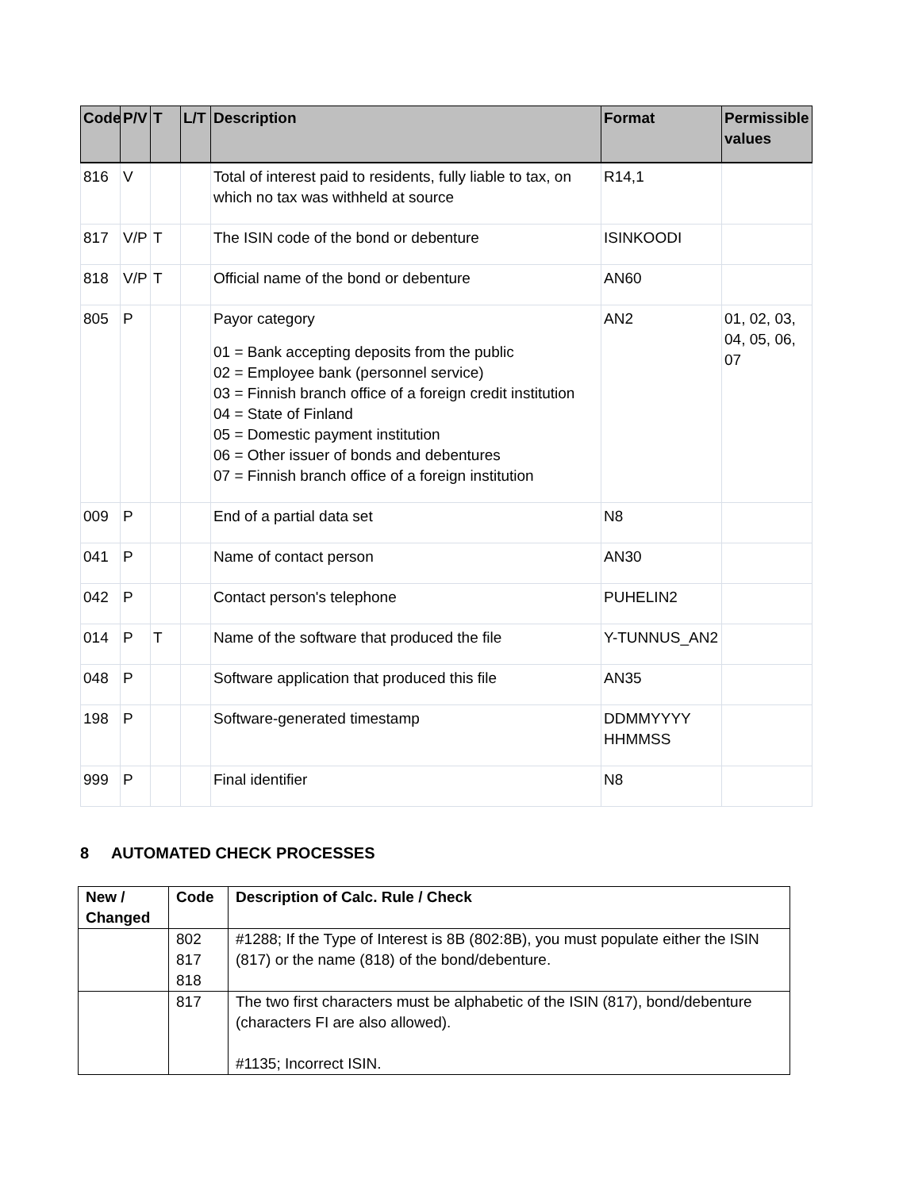| Code | P/V | T | L/T | Description | Format | Permissible values |
| --- | --- | --- | --- | --- | --- | --- |
| 816 | V | | | Total of interest paid to residents, fully liable to tax, on which no tax was withheld at source | R14,1 | |
| 817 | V/P | T | | The ISIN code of the bond or debenture | ISINKOODI | |
| 818 | V/P | T | | Official name of the bond or debenture | AN60 | |
| 805 | P | | | Payor category 01 = Bank accepting deposits from the public 02 = Employee bank (personnel service) 03 = Finnish branch office of a foreign credit institution 04 = State of Finland 05 = Domestic payment institution 06 = Other issuer of bonds and debentures 07 = Finnish branch office of a foreign institution | AN2 | 01, 02, 03, 04, 05, 06, 07 |
| 009 | P | | | End of a partial data set | N8 | |
| 041 | P | | | Name of contact person | AN30 | |
| 042 | P | | | Contact person's telephone | PUHELIN2 | |
| 014 | P | T | | Name of the software that produced the file | Y-TUNNUS_AN2 | |
| 048 | P | | | Software application that produced this file | AN35 | |
| 198 | P | | | Software-generated timestamp | DDMMYYYY HHMMSS | |
| 999 | P | | | Final identifier | N8 | |
8 AUTOMATED CHECK PROCESSES
| New / Changed | Code | Description of Calc. Rule / Check |
| --- | --- | --- |
| | 802 817 818 | #1288; If the Type of Interest is 8B (802:8B), you must populate either the ISIN (817) or the name (818) of the bond/debenture. |
| | 817 | The two first characters must be alphabetic of the ISIN (817), bond/debenture (characters FI are also allowed). #1135; Incorrect ISIN. |